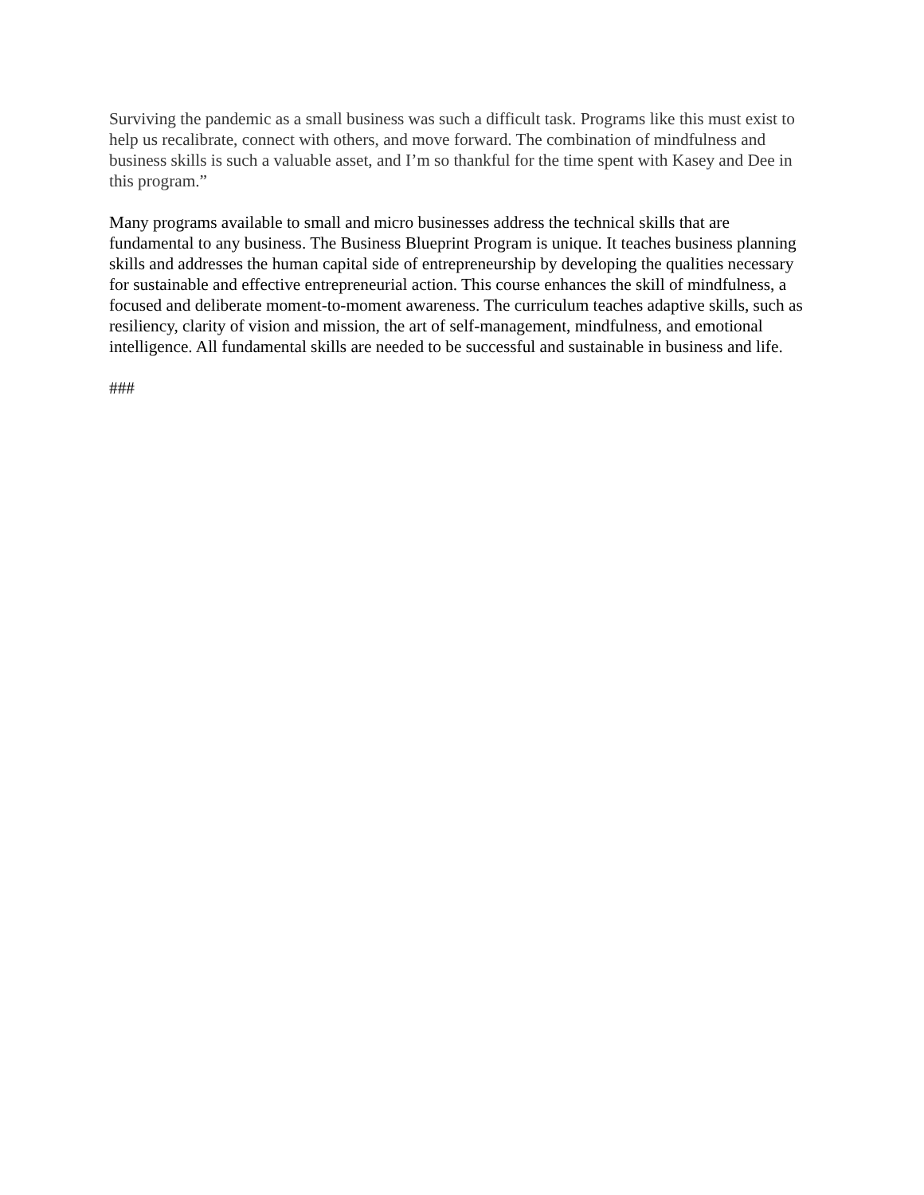Surviving the pandemic as a small business was such a difficult task. Programs like this must exist to help us recalibrate, connect with others, and move forward. The combination of mindfulness and business skills is such a valuable asset, and I’m so thankful for the time spent with Kasey and Dee in this program.”
Many programs available to small and micro businesses address the technical skills that are fundamental to any business. The Business Blueprint Program is unique. It teaches business planning skills and addresses the human capital side of entrepreneurship by developing the qualities necessary for sustainable and effective entrepreneurial action. This course enhances the skill of mindfulness, a focused and deliberate moment-to-moment awareness. The curriculum teaches adaptive skills, such as resiliency, clarity of vision and mission, the art of self-management, mindfulness, and emotional intelligence. All fundamental skills are needed to be successful and sustainable in business and life.
###